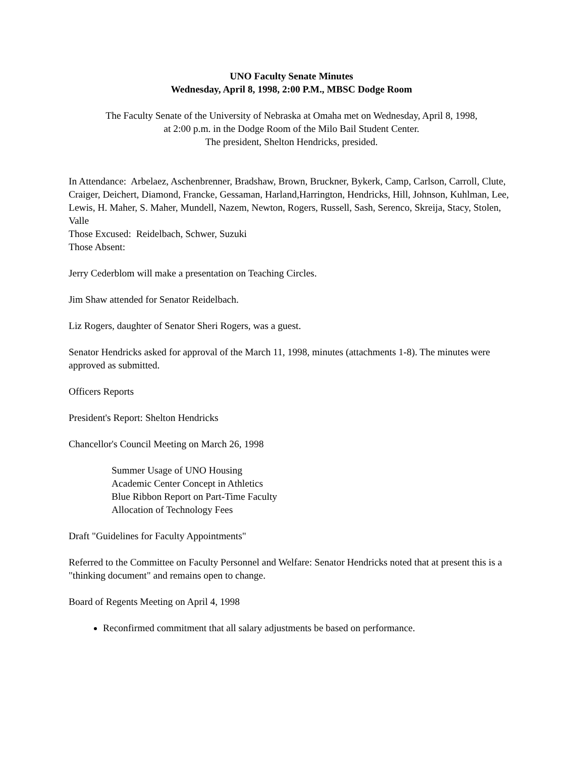UNO Faculty Senate Minutes
Wednesday, April 8, 1998, 2:00 P.M., MBSC Dodge Room
The Faculty Senate of the University of Nebraska at Omaha met on Wednesday, April 8, 1998,
at 2:00 p.m. in the Dodge Room of the Milo Bail Student Center.
The president, Shelton Hendricks, presided.
In Attendance: Arbelaez, Aschenbrenner, Bradshaw, Brown, Bruckner, Bykerk, Camp, Carlson, Carroll, Clute, Craiger, Deichert, Diamond, Francke, Gessaman, Harland,Harrington, Hendricks, Hill, Johnson, Kuhlman, Lee, Lewis, H. Maher, S. Maher, Mundell, Nazem, Newton, Rogers, Russell, Sash, Serenco, Skreija, Stacy, Stolen, Valle
Those Excused: Reidelbach, Schwer, Suzuki
Those Absent:
Jerry Cederblom will make a presentation on Teaching Circles.
Jim Shaw attended for Senator Reidelbach.
Liz Rogers, daughter of Senator Sheri Rogers, was a guest.
Senator Hendricks asked for approval of the March 11, 1998, minutes (attachments 1-8). The minutes were approved as submitted.
Officers Reports
President's Report: Shelton Hendricks
Chancellor's Council Meeting on March 26, 1998
Summer Usage of UNO Housing
Academic Center Concept in Athletics
Blue Ribbon Report on Part-Time Faculty
Allocation of Technology Fees
Draft "Guidelines for Faculty Appointments"
Referred to the Committee on Faculty Personnel and Welfare: Senator Hendricks noted that at present this is a "thinking document" and remains open to change.
Board of Regents Meeting on April 4, 1998
Reconfirmed commitment that all salary adjustments be based on performance.